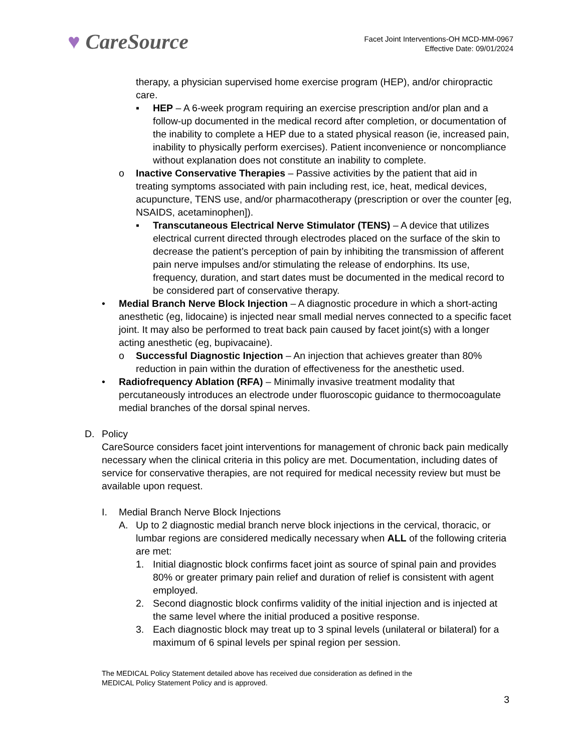♥ CareSource
Facet Joint Interventions-OH MCD-MM-0967
Effective Date: 09/01/2024
therapy, a physician supervised home exercise program (HEP), and/or chiropractic care.
▪ HEP – A 6-week program requiring an exercise prescription and/or plan and a follow-up documented in the medical record after completion, or documentation of the inability to complete a HEP due to a stated physical reason (ie, increased pain, inability to physically perform exercises). Patient inconvenience or noncompliance without explanation does not constitute an inability to complete.
o Inactive Conservative Therapies – Passive activities by the patient that aid in treating symptoms associated with pain including rest, ice, heat, medical devices, acupuncture, TENS use, and/or pharmacotherapy (prescription or over the counter [eg, NSAIDS, acetaminophen]).
▪ Transcutaneous Electrical Nerve Stimulator (TENS) – A device that utilizes electrical current directed through electrodes placed on the surface of the skin to decrease the patient’s perception of pain by inhibiting the transmission of afferent pain nerve impulses and/or stimulating the release of endorphins. Its use, frequency, duration, and start dates must be documented in the medical record to be considered part of conservative therapy.
• Medial Branch Nerve Block Injection – A diagnostic procedure in which a short-acting anesthetic (eg, lidocaine) is injected near small medial nerves connected to a specific facet joint. It may also be performed to treat back pain caused by facet joint(s) with a longer acting anesthetic (eg, bupivacaine).
o Successful Diagnostic Injection – An injection that achieves greater than 80% reduction in pain within the duration of effectiveness for the anesthetic used.
• Radiofrequency Ablation (RFA) – Minimally invasive treatment modality that percutaneously introduces an electrode under fluoroscopic guidance to thermocoagulate medial branches of the dorsal spinal nerves.
D. Policy
CareSource considers facet joint interventions for management of chronic back pain medically necessary when the clinical criteria in this policy are met. Documentation, including dates of service for conservative therapies, are not required for medical necessity review but must be available upon request.
I. Medial Branch Nerve Block Injections
A. Up to 2 diagnostic medial branch nerve block injections in the cervical, thoracic, or lumbar regions are considered medically necessary when ALL of the following criteria are met:
1. Initial diagnostic block confirms facet joint as source of spinal pain and provides 80% or greater primary pain relief and duration of relief is consistent with agent employed.
2. Second diagnostic block confirms validity of the initial injection and is injected at the same level where the initial produced a positive response.
3. Each diagnostic block may treat up to 3 spinal levels (unilateral or bilateral) for a maximum of 6 spinal levels per spinal region per session.
The MEDICAL Policy Statement detailed above has received due consideration as defined in the
MEDICAL Policy Statement Policy and is approved.
3